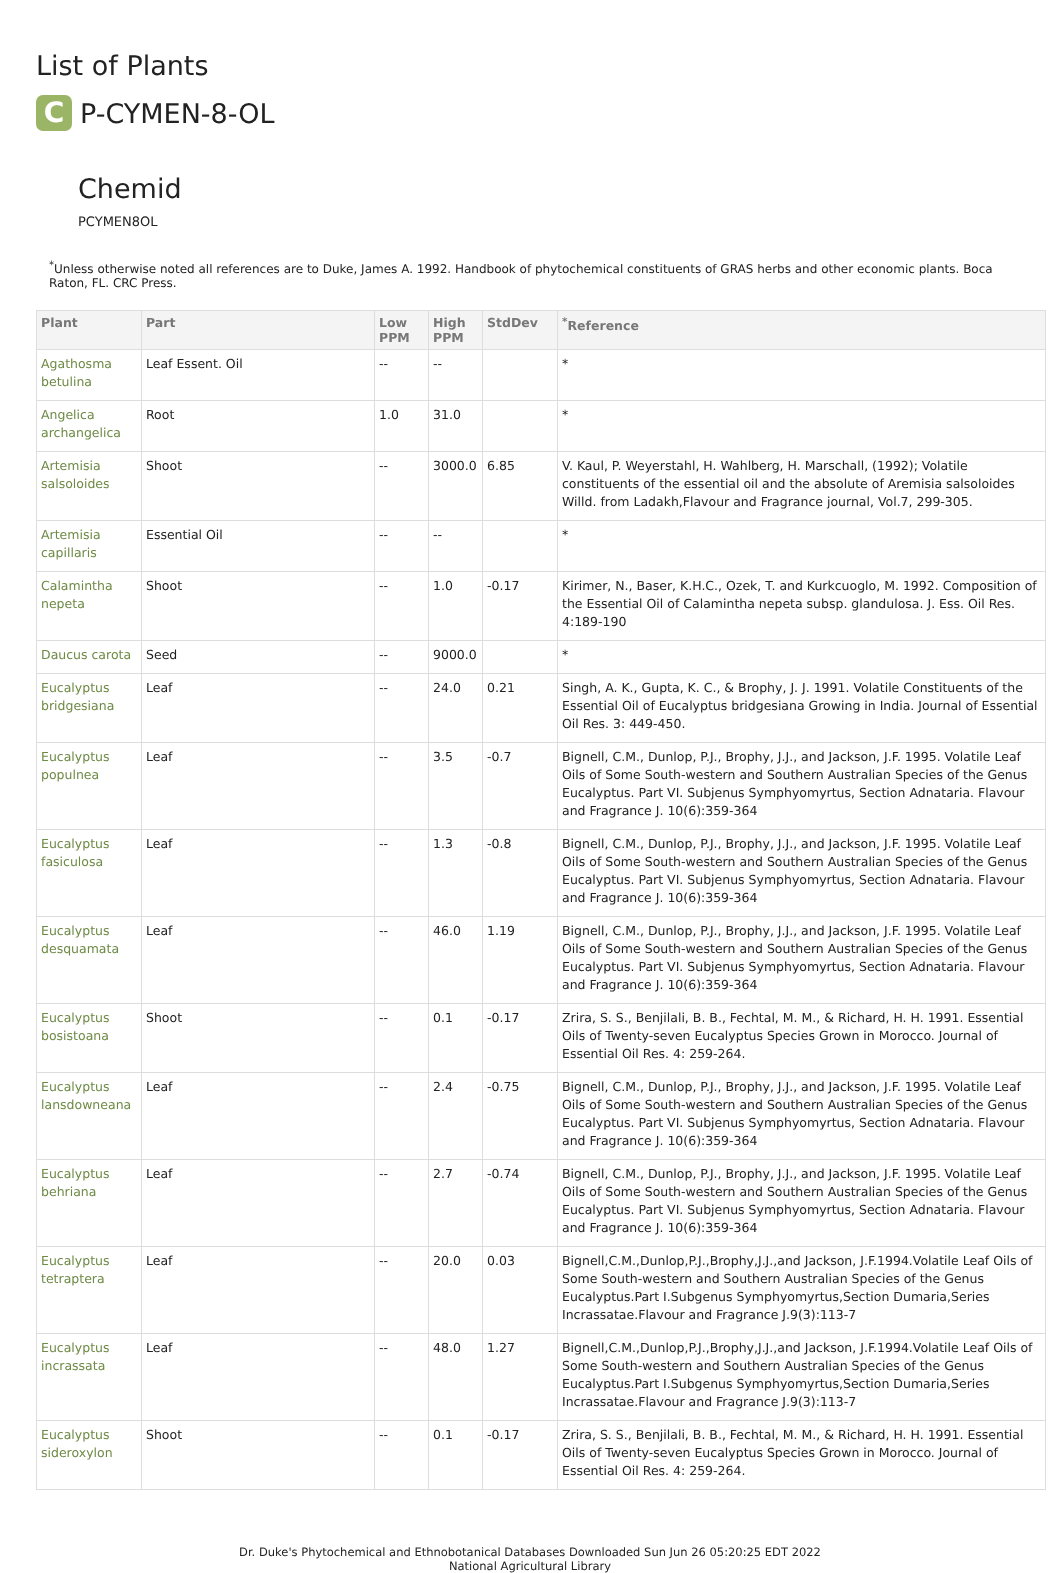List of Plants
C
P-CYMEN-8-OL
Chemid
PCYMEN8OL
<sup>*</sup> Unless otherwise noted all references are to Duke, James A. 1992. Handbook of phytochemical constituents of GRAS herbs and other economic plants. Boca Raton, FL. CRC Press.
| Plant | Part | Low PPM | High PPM | StdDev | <sup>*</sup> Reference |
| --- | --- | --- | --- | --- | --- |
| Agathosma betulina | Leaf Essent. Oil | -- | -- | | * |
| Angelica archangelica | Root | 1.0 | 31.0 | | * |
| Artemisia salsoloides | Shoot | -- | 3000.0 | 6.85 | V. Kaul, P. Weyerstahl, H. Wahlberg, H. Marschall, (1992); Volatile constituents of the essential oil and the absolute of Aremisia salsoloides Willd. from Ladakh,Flavour and Fragrance journal, Vol.7, 299-305. |
| Artemisia capillaris | Essential Oil | -- | -- | | * |
| Calamintha nepeta | Shoot | -- | 1.0 | -0.17 | Kirimer, N., Baser, K.H.C., Ozek, T. and Kurkcuoglo, M. 1992. Composition of the Essential Oil of Calamintha nepeta subsp. glandulosa. J. Ess. Oil Res. 4:189-190 |
| Daucus carota | Seed | -- | 9000.0 | | * |
| Eucalyptus bridgesiana | Leaf | -- | 24.0 | 0.21 | Singh, A. K., Gupta, K. C., & Brophy, J. J. 1991. Volatile Constituents of the Essential Oil of Eucalyptus bridgesiana Growing in India. Journal of Essential Oil Res. 3: 449-450. |
| Eucalyptus populnea | Leaf | -- | 3.5 | -0.7 | Bignell, C.M., Dunlop, P.J., Brophy, J.J., and Jackson, J.F. 1995. Volatile Leaf Oils of Some South-western and Southern Australian Species of the Genus Eucalyptus. Part VI. Subjenus Symphyomyrtus, Section Adnataria. Flavour and Fragrance J. 10(6):359-364 |
| Eucalyptus fasiculosa | Leaf | -- | 1.3 | -0.8 | Bignell, C.M., Dunlop, P.J., Brophy, J.J., and Jackson, J.F. 1995. Volatile Leaf Oils of Some South-western and Southern Australian Species of the Genus Eucalyptus. Part VI. Subjenus Symphyomyrtus, Section Adnataria. Flavour and Fragrance J. 10(6):359-364 |
| Eucalyptus desquamata | Leaf | -- | 46.0 | 1.19 | Bignell, C.M., Dunlop, P.J., Brophy, J.J., and Jackson, J.F. 1995. Volatile Leaf Oils of Some South-western and Southern Australian Species of the Genus Eucalyptus. Part VI. Subjenus Symphyomyrtus, Section Adnataria. Flavour and Fragrance J. 10(6):359-364 |
| Eucalyptus bosistoana | Shoot | -- | 0.1 | -0.17 | Zrira, S. S., Benjilali, B. B., Fechtal, M. M., & Richard, H. H. 1991. Essential Oils of Twenty-seven Eucalyptus Species Grown in Morocco. Journal of Essential Oil Res. 4: 259-264. |
| Eucalyptus lansdowneana | Leaf | -- | 2.4 | -0.75 | Bignell, C.M., Dunlop, P.J., Brophy, J.J., and Jackson, J.F. 1995. Volatile Leaf Oils of Some South-western and Southern Australian Species of the Genus Eucalyptus. Part VI. Subjenus Symphyomyrtus, Section Adnataria. Flavour and Fragrance J. 10(6):359-364 |
| Eucalyptus behriana | Leaf | -- | 2.7 | -0.74 | Bignell, C.M., Dunlop, P.J., Brophy, J.J., and Jackson, J.F. 1995. Volatile Leaf Oils of Some South-western and Southern Australian Species of the Genus Eucalyptus. Part VI. Subjenus Symphyomyrtus, Section Adnataria. Flavour and Fragrance J. 10(6):359-364 |
| Eucalyptus tetraptera | Leaf | -- | 20.0 | 0.03 | Bignell,C.M.,Dunlop,P.J.,Brophy,J.J.,and Jackson, J.F.1994.Volatile Leaf Oils of Some South-western and Southern Australian Species of the Genus Eucalyptus.Part I.Subgenus Symphyomyrtus,Section Dumaria,Series Incrassatae.Flavour and Fragrance J.9(3):113-7 |
| Eucalyptus incrassata | Leaf | -- | 48.0 | 1.27 | Bignell,C.M.,Dunlop,P.J.,Brophy,J.J.,and Jackson, J.F.1994.Volatile Leaf Oils of Some South-western and Southern Australian Species of the Genus Eucalyptus.Part I.Subgenus Symphyomyrtus,Section Dumaria,Series Incrassatae.Flavour and Fragrance J.9(3):113-7 |
| Eucalyptus sideroxylon | Shoot | -- | 0.1 | -0.17 | Zrira, S. S., Benjilali, B. B., Fechtal, M. M., & Richard, H. H. 1991. Essential Oils of Twenty-seven Eucalyptus Species Grown in Morocco. Journal of Essential Oil Res. 4: 259-264. |
Dr. Duke's Phytochemical and Ethnobotanical Databases Downloaded Sun Jun 26 05:20:25 EDT 2022
National Agricultural Library